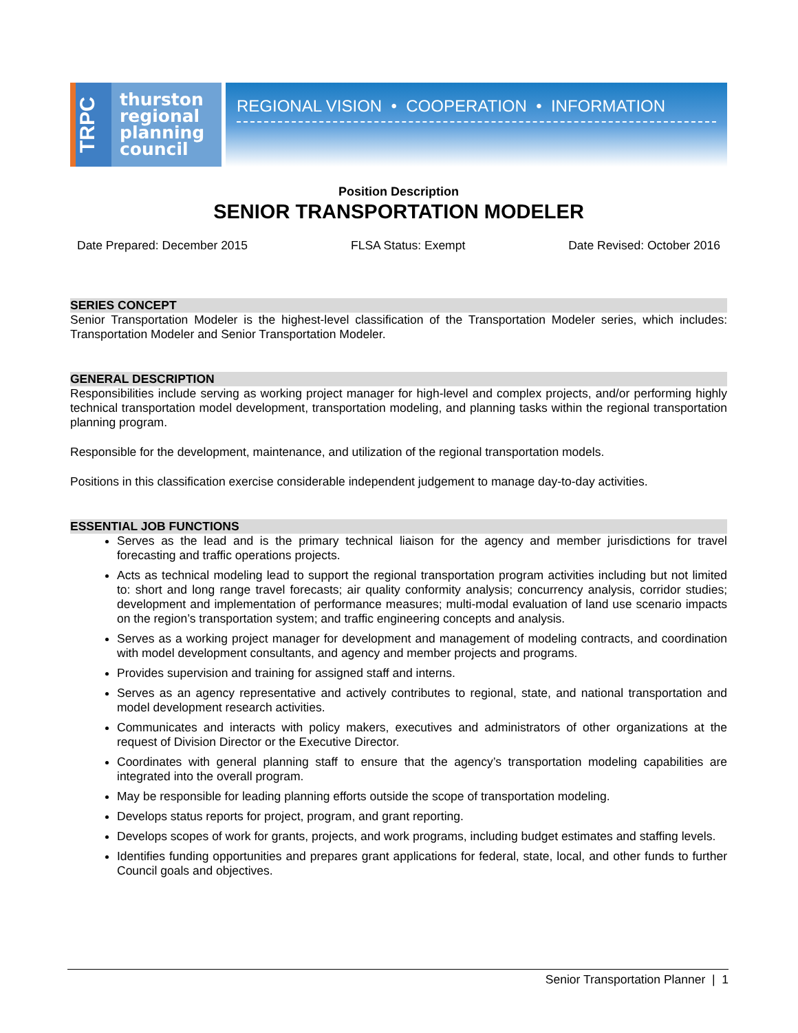TRPC
thurston
regional
planning
council
REGIONAL VISION • COOPERATION • INFORMATION
Position Description
SENIOR TRANSPORTATION MODELER
Date Prepared: December 2015 FLSA Status: Exempt Date Revised: October 2016
SERIES CONCEPT
Senior Transportation Modeler is the highest-level classification of the Transportation Modeler series, which includes: Transportation Modeler and Senior Transportation Modeler.
GENERAL DESCRIPTION
Responsibilities include serving as working project manager for high-level and complex projects, and/or performing highly technical transportation model development, transportation modeling, and planning tasks within the regional transportation planning program.
Responsible for the development, maintenance, and utilization of the regional transportation models.
Positions in this classification exercise considerable independent judgement to manage day-to-day activities.
ESSENTIAL JOB FUNCTIONS
Serves as the lead and is the primary technical liaison for the agency and member jurisdictions for travel forecasting and traffic operations projects.
Acts as technical modeling lead to support the regional transportation program activities including but not limited to: short and long range travel forecasts; air quality conformity analysis; concurrency analysis, corridor studies; development and implementation of performance measures; multi-modal evaluation of land use scenario impacts on the region’s transportation system; and traffic engineering concepts and analysis.
Serves as a working project manager for development and management of modeling contracts, and coordination with model development consultants, and agency and member projects and programs.
Provides supervision and training for assigned staff and interns.
Serves as an agency representative and actively contributes to regional, state, and national transportation and model development research activities.
Communicates and interacts with policy makers, executives and administrators of other organizations at the request of Division Director or the Executive Director.
Coordinates with general planning staff to ensure that the agency’s transportation modeling capabilities are integrated into the overall program.
May be responsible for leading planning efforts outside the scope of transportation modeling.
Develops status reports for project, program, and grant reporting.
Develops scopes of work for grants, projects, and work programs, including budget estimates and staffing levels.
Identifies funding opportunities and prepares grant applications for federal, state, local, and other funds to further Council goals and objectives.
Senior Transportation Planner | 1